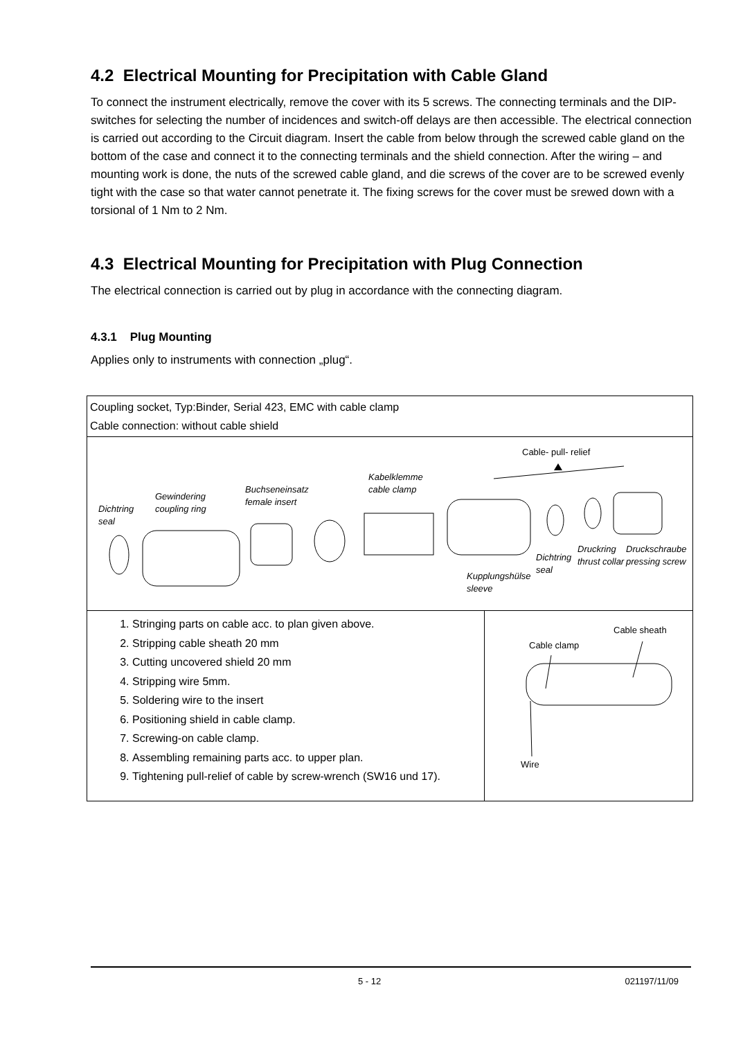4.2 Electrical Mounting for Precipitation with Cable Gland
To connect the instrument electrically, remove the cover with its 5 screws. The connecting terminals and the DIP-switches for selecting the number of incidences and switch-off delays are then accessible. The electrical connection is carried out according to the Circuit diagram. Insert the cable from below through the screwed cable gland on the bottom of the case and connect it to the connecting terminals and the shield connection. After the wiring – and mounting work is done, the nuts of the screwed cable gland, and die screws of the cover are to be screwed evenly tight with the case so that water cannot penetrate it. The fixing screws for the cover must be srewed down with a torsional of 1 Nm to 2 Nm.
4.3 Electrical Mounting for Precipitation with Plug Connection
The electrical connection is carried out by plug in accordance with the connecting diagram.
4.3.1 Plug Mounting
Applies only to instruments with connection „plug“.
| Coupling socket, Typ:Binder, Serial 423, EMC with cable clamp Cable connection: without cable shield | |
| Cable- pull- relief Dichtring seal Gewindering coupling ring Buchseneinsatz female insert Kabelklemme cable clamp Kupplungshülse sleeve Dichtring seal Druckring thrust collar Druckschraube pressing screw | |
| 1. Stringing parts on cable acc. to plan given above. 2. Stripping cable sheath 20 mm 3. Cutting uncovered shield 20 mm 4. Stripping wire 5mm. 5. Soldering wire to the insert 6. Positioning shield in cable clamp. 7. Screwing-on cable clamp. 8. Assembling remaining parts acc. to upper plan. 9. Tightening pull-relief of cable by screw-wrench (SW16 und 17). | Cable sheath Cable clamp Wire |
5 - 12 021197/11/09